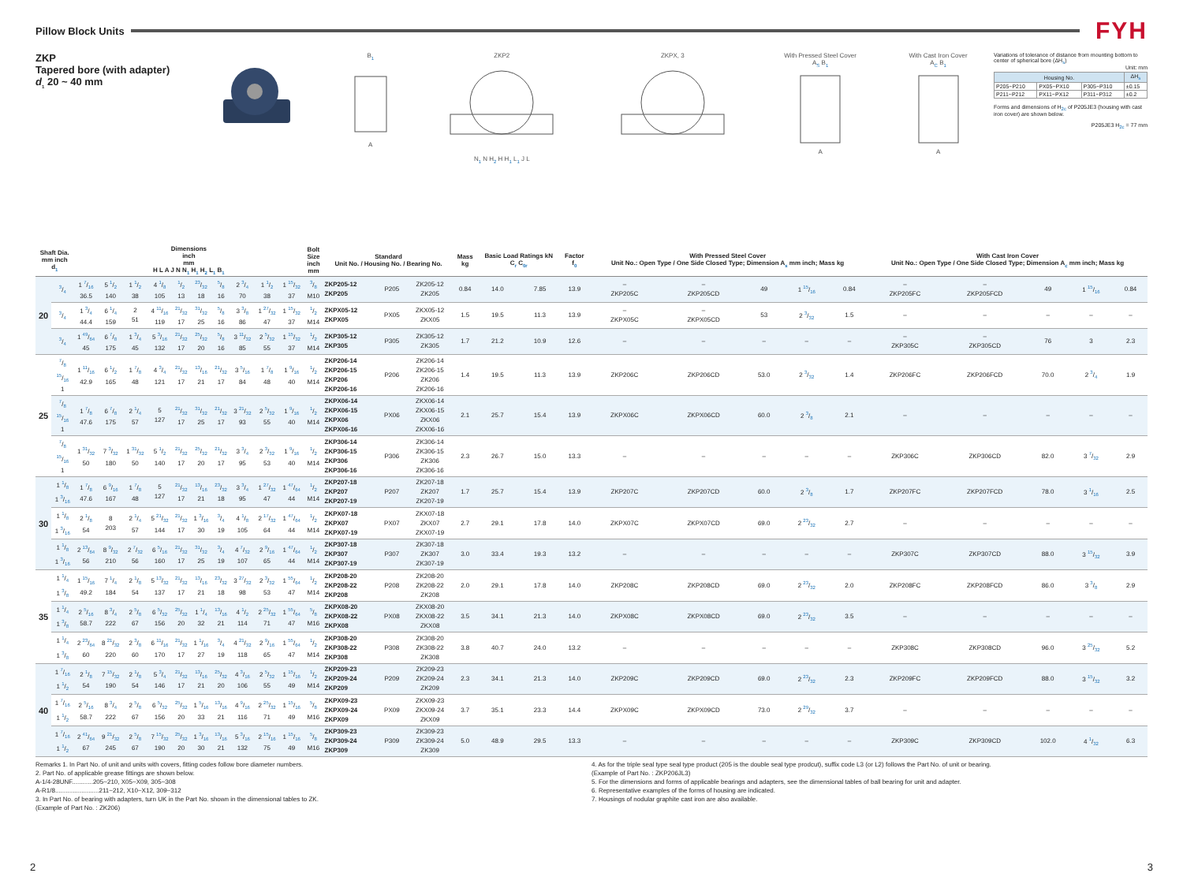Pillow Block Units
FYH
ZKP
Tapered bore (with adapter)
d<sub>1</sub> 20 ~ 40 mm
B<sub>1</sub>
A
ZKP2
N<sub>1</sub> N H<sub>2</sub> H H<sub>1</sub> L<sub>1</sub> J L
ZKPX, 3
With Pressed Steel Cover
A<sub>S</sub> B<sub>1</sub>
A
With Cast Iron Cover
A<sub>C</sub> B<sub>1</sub>
A
Variations of tolerance of distance from mounting bottom to center of spherical bore (ΔH<sub>s</sub>)
Unit: mm
| Housing No. | | | ΔH<sub>s</sub> |
| --- | --- | --- | --- |
| P205~P210 | PX05~PX10 | P305~P310 | ±0.15 |
| P211~P212 | PX11~PX12 | P311~P312 | ±0.2 |
Forms and dimensions of H<sub>2c</sub> of P205JE3 (housing with cast iron cover) are shown below.
P205JE3 H<sub>2c</sub> = 77 mm
| Shaft Dia. mm inch d<sub>1</sub> | | Dimensions inch mm H L A J N N<sub>1</sub> H<sub>1</sub> H<sub>2</sub> L<sub>1</sub> B<sub>1</sub> | | | | | | | | | | Bolt Size inch mm | Standard Unit No. / Housing No. / Bearing No. | | | Mass kg | Basic Load Ratings kN C<sub>r</sub> C<sub>0r</sub> | | Factor f<sub>0</sub> | With Pressed Steel Cover Unit No.: Open Type / One Side Closed Type; Dimension A<sub>s</sub> mm inch; Mass kg | | | | | With Cast Iron Cover Unit No.: Open Type / One Side Closed Type; Dimension A<sub>c</sub> mm inch; Mass kg | | | | |
| --- | --- | --- | --- | --- | --- | --- | --- | --- | --- | --- | --- | --- | --- | --- | --- | --- | --- | --- | --- | --- | --- | --- | --- | --- | --- | --- | --- | --- | --- |
| 20 | 3/4 | 1 7/16 36.5 | 5 1/2 140 | 1 1/2 38 | 4 1/8 105 | 1/2 13 | 23/32 18 | 5/8 16 | 2 3/4 70 | 1 1/2 38 | 1 15/32 37 | 3/8 M10 | ZKP205-12 ZKP205 | P205 | ZK205-12 ZK205 | 0.84 | 14.0 | 7.85 | 13.9 | – ZKP205C | – ZKP205CD | 49 | 1 15/16 | 0.84 | – ZKP205FC | – ZKP205FCD | 49 | 1 15/16 | 0.84 |
| | 3/4 | 1 3/4 44.4 | 6 1/4 159 | 2 51 | 4 11/16 119 | 21/32 17 | 31/32 25 | 5/8 16 | 3 3/8 86 | 1 27/32 47 | 1 15/32 37 | 1/2 M14 | ZKPX05-12 ZKPX05 | PX05 | ZKX05-12 ZKX05 | 1.5 | 19.5 | 11.3 | 13.9 | – ZKPX05C | – ZKPX05CD | 53 | 2 3/32 | 1.5 | – | – | – | – | – |
| | 3/4 | 1 49/64 45 | 6 7/8 175 | 1 3/4 45 | 5 3/16 132 | 21/32 17 | 25/32 20 | 5/8 16 | 3 11/32 85 | 2 5/32 55 | 1 15/32 37 | 1/2 M14 | ZKP305-12 ZKP305 | P305 | ZK305-12 ZK305 | 1.7 | 21.2 | 10.9 | 12.6 | – | – | – | – | – | – ZKP305C | – ZKP305CD | 76 | 3 | 2.3 |
| 25 | 7/8 15/16 1 | 1 11/16 42.9 | 6 1/2 165 | 1 7/8 48 | 4 3/4 121 | 21/32 17 | 13/16 21 | 21/32 17 | 3 5/16 84 | 1 7/8 48 | 1 9/16 40 | 1/2 M14 | ZKP206-14 ZKP206-15 ZKP206 ZKP206-16 | P206 | ZK206-14 ZK206-15 ZK206 ZK206-16 | 1.4 | 19.5 | 11.3 | 13.9 | ZKP206C | ZKP206CD | 53.0 | 2 3/32 | 1.4 | ZKP206FC | ZKP206FCD | 70.0 | 2 3/4 | 1.9 |
| | 7/8 15/16 1 | 1 7/8 47.6 | 6 7/8 175 | 2 1/4 57 | 5 127 | 21/32 17 | 31/32 25 | 21/32 17 | 3 21/32 93 | 2 5/32 55 | 1 9/16 40 | 1/2 M14 | ZKPX06-14 ZKPX06-15 ZKPX06 ZKPX06-16 | PX06 | ZKX06-14 ZKX06-15 ZKX06 ZKX06-16 | 2.1 | 25.7 | 15.4 | 13.9 | ZKPX06C | ZKPX06CD | 60.0 | 2 3/8 | 2.1 | – | – | – | – | – |
| | 7/8 15/16 1 | 1 31/32 50 | 7 3/32 180 | 1 31/32 50 | 5 1/2 140 | 21/32 17 | 25/32 20 | 21/32 17 | 3 3/4 95 | 2 3/32 53 | 1 9/16 40 | 1/2 M14 | ZKP306-14 ZKP306-15 ZKP306 ZKP306-16 | P306 | ZK306-14 ZK306-15 ZK306 ZK306-16 | 2.3 | 26.7 | 15.0 | 13.3 | – | – | – | – | – | ZKP306C | ZKP306CD | 82.0 | 3 7/32 | 2.9 |
| 30 | 1 1/8 1 3/16 | 1 7/8 47.6 | 6 9/16 167 | 1 7/8 48 | 5 127 | 21/32 17 | 13/16 21 | 23/32 18 | 3 3/4 95 | 1 27/32 47 | 1 47/64 44 | 1/2 M14 | ZKP207-18 ZKP207 ZKP207-19 | P207 | ZK207-18 ZK207 ZK207-19 | 1.7 | 25.7 | 15.4 | 13.9 | ZKP207C | ZKP207CD | 60.0 | 2 3/8 | 1.7 | ZKP207FC | ZKP207FCD | 78.0 | 3 1/16 | 2.5 |
| | 1 1/8 1 3/16 | 2 1/8 54 | 8 203 | 2 1/4 57 | 5 21/32 144 | 21/32 17 | 1 3/16 30 | 3/4 19 | 4 1/8 105 | 2 17/32 64 | 1 47/64 44 | 1/2 M14 | ZKPX07-18 ZKPX07 ZKPX07-19 | PX07 | ZKX07-18 ZKX07 ZKX07-19 | 2.7 | 29.1 | 17.8 | 14.0 | ZKPX07C | ZKPX07CD | 69.0 | 2 23/32 | 2.7 | – | – | – | – | – |
| | 1 1/8 1 3/16 | 2 13/64 56 | 8 9/32 210 | 2 7/32 56 | 6 5/16 160 | 21/32 17 | 31/32 25 | 3/4 19 | 4 7/32 107 | 2 9/16 65 | 1 47/64 44 | 1/2 M14 | ZKP307-18 ZKP307 ZKP307-19 | P307 | ZK307-18 ZK307 ZK307-19 | 3.0 | 33.4 | 19.3 | 13.2 | – | – | – | – | – | ZKP307C | ZKP307CD | 88.0 | 3 15/32 | 3.9 |
| 35 | 1 1/4 1 3/8 | 1 15/16 49.2 | 7 1/4 184 | 2 1/8 54 | 5 13/32 137 | 21/32 17 | 13/16 21 | 23/32 18 | 3 27/32 98 | 2 3/32 53 | 1 55/64 47 | 1/2 M14 | ZKP208-20 ZKP208-22 ZKP208 | P208 | ZK208-20 ZK208-22 ZK208 | 2.0 | 29.1 | 17.8 | 14.0 | ZKP208C | ZKP208CD | 69.0 | 2 23/32 | 2.0 | ZKP208FC | ZKP208FCD | 86.0 | 3 3/8 | 2.9 |
| | 1 1/4 1 3/8 | 2 5/16 58.7 | 8 3/4 222 | 2 5/8 67 | 6 5/32 156 | 25/32 20 | 1 1/4 32 | 13/16 21 | 4 1/2 114 | 2 25/32 71 | 1 55/64 47 | 5/8 M16 | ZKPX08-20 ZKPX08-22 ZKPX08 | PX08 | ZKX08-20 ZKX08-22 ZKX08 | 3.5 | 34.1 | 21.3 | 14.0 | ZKPX08C | ZKPX08CD | 69.0 | 2 23/32 | 3.5 | – | – | – | – | – |
| | 1 1/4 1 3/8 | 2 23/64 60 | 8 21/32 220 | 2 3/8 60 | 6 11/16 170 | 21/32 17 | 1 1/16 27 | 3/4 19 | 4 21/32 118 | 2 9/16 65 | 1 55/64 47 | 1/2 M14 | ZKP308-20 ZKP308-22 ZKP308 | P308 | ZK308-20 ZK308-22 ZK308 | 3.8 | 40.7 | 24.0 | 13.2 | – | – | – | – | – | ZKP308C | ZKP308CD | 96.0 | 3 25/32 | 5.2 |
| 40 | 1 7/16 1 1/2 | 2 1/8 54 | 7 15/32 190 | 2 1/8 54 | 5 3/4 146 | 21/32 17 | 13/16 21 | 25/32 20 | 4 3/16 106 | 2 5/32 55 | 1 15/16 49 | 1/2 M14 | ZKP209-23 ZKP209-24 ZKP209 | P209 | ZK209-23 ZK209-24 ZK209 | 2.3 | 34.1 | 21.3 | 14.0 | ZKP209C | ZKP209CD | 69.0 | 2 23/32 | 2.3 | ZKP209FC | ZKP209FCD | 88.0 | 3 15/32 | 3.2 |
| | 1 7/16 1 1/2 | 2 5/16 58.7 | 8 3/4 222 | 2 5/8 67 | 6 5/32 156 | 25/32 20 | 1 5/16 33 | 13/16 21 | 4 9/16 116 | 2 25/32 71 | 1 15/16 49 | 5/8 M16 | ZKPX09-23 ZKPX09-24 ZKPX09 | PX09 | ZKX09-23 ZKX09-24 ZKX09 | 3.7 | 35.1 | 23.3 | 14.4 | ZKPX09C | ZKPX09CD | 73.0 | 2 29/32 | 3.7 | – | – | – | – | – |
| | 1 7/16 1 1/2 | 2 41/64 67 | 9 21/32 245 | 2 5/8 67 | 7 15/32 190 | 25/32 20 | 1 3/16 30 | 13/16 21 | 5 3/16 132 | 2 15/16 75 | 1 15/16 49 | 5/8 M16 | ZKP309-23 ZKP309-24 ZKP309 | P309 | ZK309-23 ZK309-24 ZK309 | 5.0 | 48.9 | 29.5 | 13.3 | – | – | – | – | – | ZKP309C | ZKP309CD | 102.0 | 4 1/32 | 6.3 |
Remarks 1. In Part No. of unit and units with covers, fitting codes follow bore diameter numbers.
2. Part No. of applicable grease fittings are shown below.
A-1/4-28UNF............205~210, X05~X09, 305~308
A-R1/8.........................211~212, X10~X12, 309~312
3. In Part No. of bearing with adapters, turn UK in the Part No. shown in the dimensional tables to ZK.
(Example of Part No. : ZK206)
4. As for the triple seal type seal type product (205 is the double seal type prodcut), suffix code L3 (or L2) follows the Part No. of unit or bearing.
(Example of Part No. : ZKP206JL3)
5. For the dimensions and forms of applicable bearings and adapters, see the dimensional tables of ball bearing for unit and adapter.
6. Representative examples of the forms of housing are indicated.
7. Housings of nodular graphite cast iron are also available.
2 3